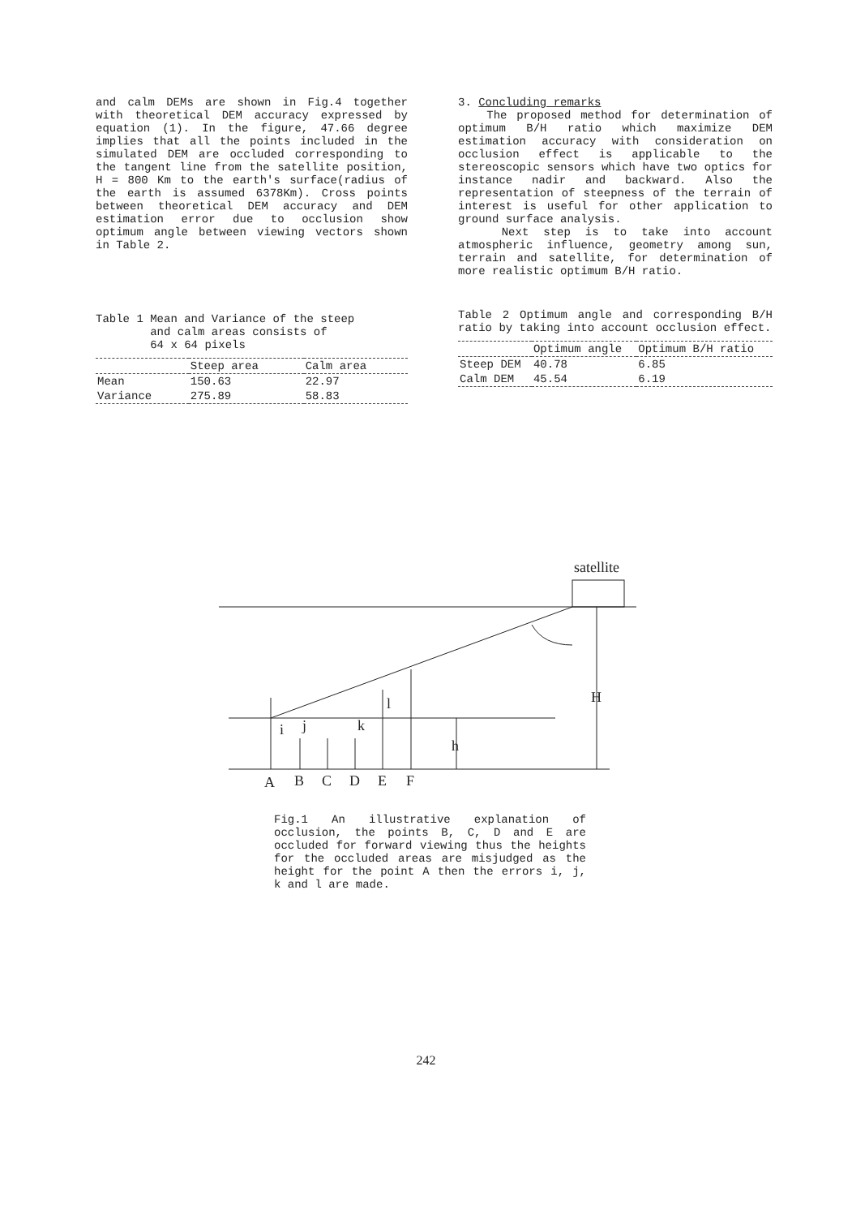and calm DEMs are shown in Fig.4 together with theoretical DEM accuracy expressed by equation (1). In the figure, 47.66 degree implies that all the points included in the simulated DEM are occluded corresponding to the tangent line from the satellite position, H = 800 Km to the earth's surface(radius of the earth is assumed 6378Km). Cross points between theoretical DEM accuracy and DEM estimation error due to occlusion show optimum angle between viewing vectors shown in Table 2.
Table 1 Mean and Variance of the steep
and calm areas consists of
64 x 64 pixels
| | Steep area | Calm area |
| --- | --- | --- |
| Mean | 150.63 | 22.97 |
| Variance | 275.89 | 58.83 |
3. Concluding remarks
The proposed method for determination of optimum B/H ratio which maximize DEM estimation accuracy with consideration on occlusion effect is applicable to the stereoscopic sensors which have two optics for instance nadir and backward. Also the representation of steepness of the terrain of interest is useful for other application to ground surface analysis.
Next step is to take into account atmospheric influence, geometry among sun, terrain and satellite, for determination of more realistic optimum B/H ratio.
Table 2 Optimum angle and corresponding B/H ratio by taking into account occlusion effect.
| | Optimum angle | Optimum B/H ratio |
| --- | --- | --- |
| Steep DEM | 40.78 | 6.85 |
| Calm DEM | 45.54 | 6.19 |
satellite
H
h
l
i
j
k
A
B
C
D
E
F
Fig.1 An illustrative explanation of occlusion, the points B, C, D and E are occluded for forward viewing thus the heights for the occluded areas are misjudged as the height for the point A then the errors i, j, k and l are made.
242